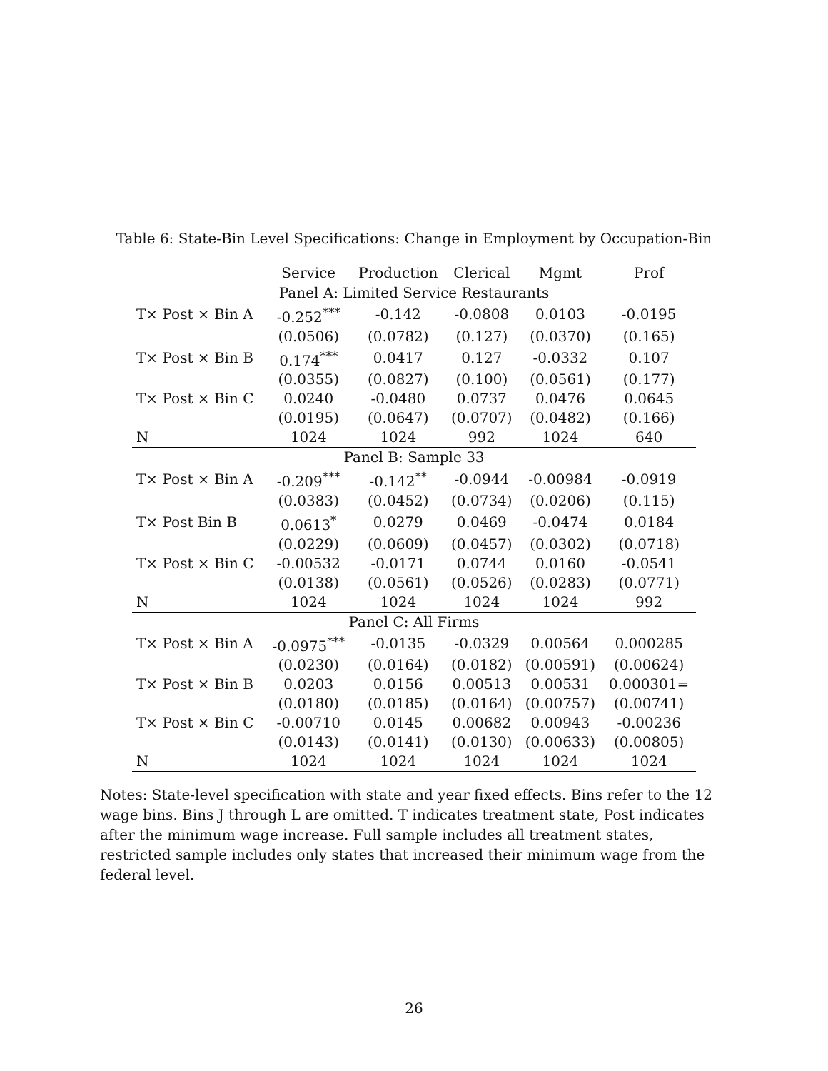Table 6: State-Bin Level Specifications: Change in Employment by Occupation-Bin
| | Service | Production | Clerical | Mgmt | Prof |
| --- | --- | --- | --- | --- | --- |
| Panel A: Limited Service Restaurants | | | | | |
| T× Post × Bin A | -0.252<sup>***</sup> | -0.142 | -0.0808 | 0.0103 | -0.0195 |
| | (0.0506) | (0.0782) | (0.127) | (0.0370) | (0.165) |
| T× Post × Bin B | 0.174<sup>***</sup> | 0.0417 | 0.127 | -0.0332 | 0.107 |
| | (0.0355) | (0.0827) | (0.100) | (0.0561) | (0.177) |
| T× Post × Bin C | 0.0240 | -0.0480 | 0.0737 | 0.0476 | 0.0645 |
| | (0.0195) | (0.0647) | (0.0707) | (0.0482) | (0.166) |
| N | 1024 | 1024 | 992 | 1024 | 640 |
| Panel B: Sample 33 | | | | | |
| T× Post × Bin A | -0.209<sup>***</sup> | -0.142<sup>**</sup> | -0.0944 | -0.00984 | -0.0919 |
| | (0.0383) | (0.0452) | (0.0734) | (0.0206) | (0.115) |
| T× Post Bin B | 0.0613<sup>*</sup> | 0.0279 | 0.0469 | -0.0474 | 0.0184 |
| | (0.0229) | (0.0609) | (0.0457) | (0.0302) | (0.0718) |
| T× Post × Bin C | -0.00532 | -0.0171 | 0.0744 | 0.0160 | -0.0541 |
| | (0.0138) | (0.0561) | (0.0526) | (0.0283) | (0.0771) |
| N | 1024 | 1024 | 1024 | 1024 | 992 |
| Panel C: All Firms | | | | | |
| T× Post × Bin A | -0.0975<sup>***</sup> | -0.0135 | -0.0329 | 0.00564 | 0.000285 |
| | (0.0230) | (0.0164) | (0.0182) | (0.00591) | (0.00624) |
| T× Post × Bin B | 0.0203 | 0.0156 | 0.00513 | 0.00531 | 0.000301= |
| | (0.0180) | (0.0185) | (0.0164) | (0.00757) | (0.00741) |
| T× Post × Bin C | -0.00710 | 0.0145 | 0.00682 | 0.00943 | -0.00236 |
| | (0.0143) | (0.0141) | (0.0130) | (0.00633) | (0.00805) |
| N | 1024 | 1024 | 1024 | 1024 | 1024 |
Notes: State-level specification with state and year fixed effects. Bins refer to the 12 wage bins. Bins J through L are omitted. T indicates treatment state, Post indicates after the minimum wage increase. Full sample includes all treatment states, restricted sample includes only states that increased their minimum wage from the federal level.
26